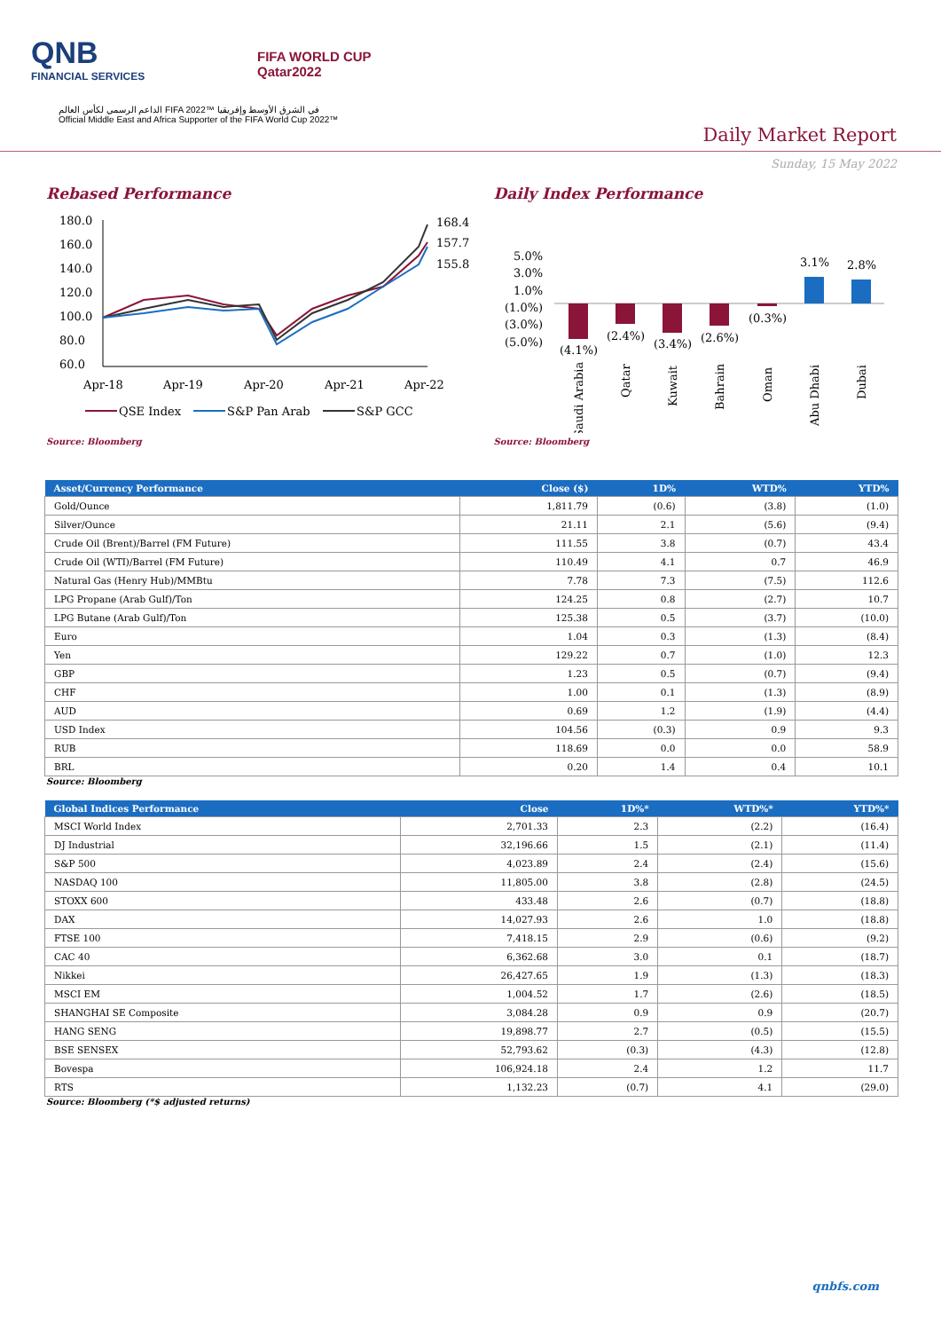QNB
FINANCIAL SERVICES
FIFA WORLD CUP
Qatar2022
الداعم الرسمي لكأس العالم FIFA 2022™ في الشرق الأوسط وإفريقيا
Official Middle East and Africa Supporter of the FIFA World Cup 2022™
Daily Market Report
Sunday, 15 May 2022
Rebased Performance
180.0
160.0
140.0
120.0
100.0
80.0
60.0
168.4
157.7
155.8
Apr-18
Apr-19
Apr-20
Apr-21
Apr-22
QSE Index
S&P Pan Arab
S&P GCC
Source: Bloomberg
Daily Index Performance
5.0%
3.0%
1.0%
(1.0%)
(3.0%)
(5.0%)
(4.1%)
(2.4%)
(3.4%)
(2.6%)
(0.3%)
3.1%
2.8%
Saudi Arabia
Qatar
Kuwait
Bahrain
Oman
Abu Dhabi
Dubai
Source: Bloomberg
| Asset/Currency Performance | Close ($) | 1D% | WTD% | YTD% |
| --- | --- | --- | --- | --- |
| Gold/Ounce | 1,811.79 | (0.6) | (3.8) | (1.0) |
| Silver/Ounce | 21.11 | 2.1 | (5.6) | (9.4) |
| Crude Oil (Brent)/Barrel (FM Future) | 111.55 | 3.8 | (0.7) | 43.4 |
| Crude Oil (WTI)/Barrel (FM Future) | 110.49 | 4.1 | 0.7 | 46.9 |
| Natural Gas (Henry Hub)/MMBtu | 7.78 | 7.3 | (7.5) | 112.6 |
| LPG Propane (Arab Gulf)/Ton | 124.25 | 0.8 | (2.7) | 10.7 |
| LPG Butane (Arab Gulf)/Ton | 125.38 | 0.5 | (3.7) | (10.0) |
| Euro | 1.04 | 0.3 | (1.3) | (8.4) |
| Yen | 129.22 | 0.7 | (1.0) | 12.3 |
| GBP | 1.23 | 0.5 | (0.7) | (9.4) |
| CHF | 1.00 | 0.1 | (1.3) | (8.9) |
| AUD | 0.69 | 1.2 | (1.9) | (4.4) |
| USD Index | 104.56 | (0.3) | 0.9 | 9.3 |
| RUB | 118.69 | 0.0 | 0.0 | 58.9 |
| BRL | 0.20 | 1.4 | 0.4 | 10.1 |
Source: Bloomberg
| Global Indices Performance | Close | 1D%* | WTD%* | YTD%* |
| --- | --- | --- | --- | --- |
| MSCI World Index | 2,701.33 | 2.3 | (2.2) | (16.4) |
| DJ Industrial | 32,196.66 | 1.5 | (2.1) | (11.4) |
| S&P 500 | 4,023.89 | 2.4 | (2.4) | (15.6) |
| NASDAQ 100 | 11,805.00 | 3.8 | (2.8) | (24.5) |
| STOXX 600 | 433.48 | 2.6 | (0.7) | (18.8) |
| DAX | 14,027.93 | 2.6 | 1.0 | (18.8) |
| FTSE 100 | 7,418.15 | 2.9 | (0.6) | (9.2) |
| CAC 40 | 6,362.68 | 3.0 | 0.1 | (18.7) |
| Nikkei | 26,427.65 | 1.9 | (1.3) | (18.3) |
| MSCI EM | 1,004.52 | 1.7 | (2.6) | (18.5) |
| SHANGHAI SE Composite | 3,084.28 | 0.9 | 0.9 | (20.7) |
| HANG SENG | 19,898.77 | 2.7 | (0.5) | (15.5) |
| BSE SENSEX | 52,793.62 | (0.3) | (4.3) | (12.8) |
| Bovespa | 106,924.18 | 2.4 | 1.2 | 11.7 |
| RTS | 1,132.23 | (0.7) | 4.1 | (29.0) |
Source: Bloomberg (*$ adjusted returns)
qnbfs.com